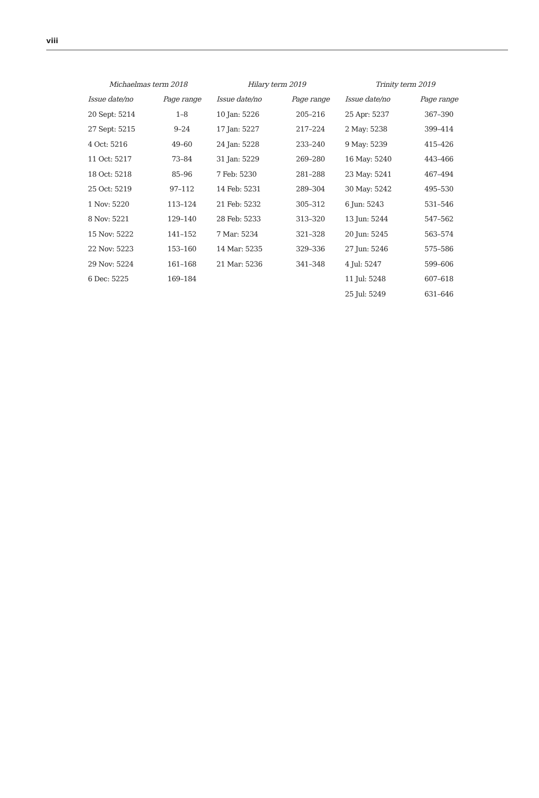viii
| Michaelmas term 2018 | | Hilary term 2019 | | Trinity term 2019 | |
| --- | --- | --- | --- | --- | --- |
| Issue date/no | Page range | Issue date/no | Page range | Issue date/no | Page range |
| 20 Sept: 5214 | 1–8 | 10 Jan: 5226 | 205–216 | 25 Apr: 5237 | 367–390 |
| 27 Sept: 5215 | 9–24 | 17 Jan: 5227 | 217–224 | 2 May: 5238 | 399–414 |
| 4 Oct: 5216 | 49–60 | 24 Jan: 5228 | 233–240 | 9 May: 5239 | 415–426 |
| 11 Oct: 5217 | 73–84 | 31 Jan: 5229 | 269–280 | 16 May: 5240 | 443–466 |
| 18 Oct: 5218 | 85–96 | 7 Feb: 5230 | 281–288 | 23 May: 5241 | 467–494 |
| 25 Oct: 5219 | 97–112 | 14 Feb: 5231 | 289–304 | 30 May: 5242 | 495–530 |
| 1 Nov: 5220 | 113–124 | 21 Feb: 5232 | 305–312 | 6 Jun: 5243 | 531–546 |
| 8 Nov: 5221 | 129–140 | 28 Feb: 5233 | 313–320 | 13 Jun: 5244 | 547–562 |
| 15 Nov: 5222 | 141–152 | 7 Mar: 5234 | 321–328 | 20 Jun: 5245 | 563–574 |
| 22 Nov: 5223 | 153–160 | 14 Mar: 5235 | 329–336 | 27 Jun: 5246 | 575–586 |
| 29 Nov: 5224 | 161–168 | 21 Mar: 5236 | 341–348 | 4 Jul: 5247 | 599–606 |
| 6 Dec: 5225 | 169–184 | | | 11 Jul: 5248 | 607–618 |
| | | | | 25 Jul: 5249 | 631–646 |